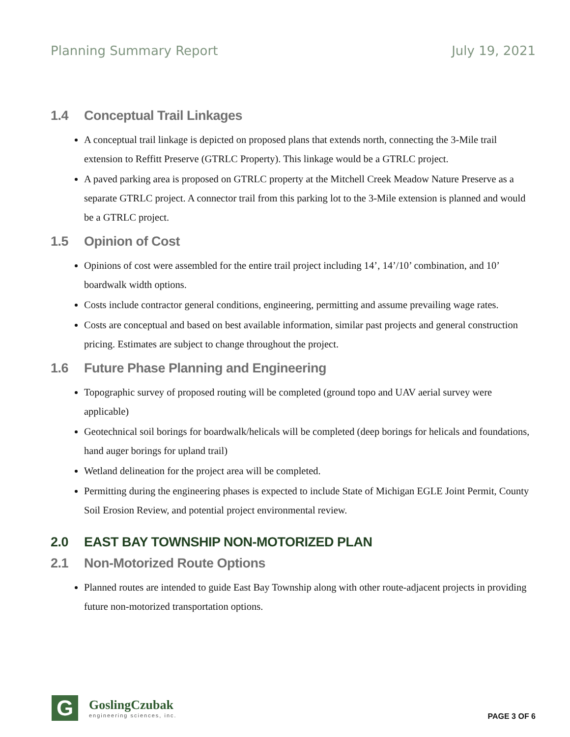Planning Summary Report July 19, 2021
1.4 Conceptual Trail Linkages
A conceptual trail linkage is depicted on proposed plans that extends north, connecting the 3-Mile trail extension to Reffitt Preserve (GTRLC Property). This linkage would be a GTRLC project.
A paved parking area is proposed on GTRLC property at the Mitchell Creek Meadow Nature Preserve as a separate GTRLC project. A connector trail from this parking lot to the 3-Mile extension is planned and would be a GTRLC project.
1.5 Opinion of Cost
Opinions of cost were assembled for the entire trail project including 14’, 14’/10’ combination, and 10’ boardwalk width options.
Costs include contractor general conditions, engineering, permitting and assume prevailing wage rates.
Costs are conceptual and based on best available information, similar past projects and general construction pricing. Estimates are subject to change throughout the project.
1.6 Future Phase Planning and Engineering
Topographic survey of proposed routing will be completed (ground topo and UAV aerial survey were applicable)
Geotechnical soil borings for boardwalk/helicals will be completed (deep borings for helicals and foundations, hand auger borings for upland trail)
Wetland delineation for the project area will be completed.
Permitting during the engineering phases is expected to include State of Michigan EGLE Joint Permit, County Soil Erosion Review, and potential project environmental review.
2.0 EAST BAY TOWNSHIP NON-MOTORIZED PLAN
2.1 Non-Motorized Route Options
Planned routes are intended to guide East Bay Township along with other route-adjacent projects in providing future non-motorized transportation options.
G
GoslingCzubak
engineering sciences, inc.
PAGE 3 OF 6